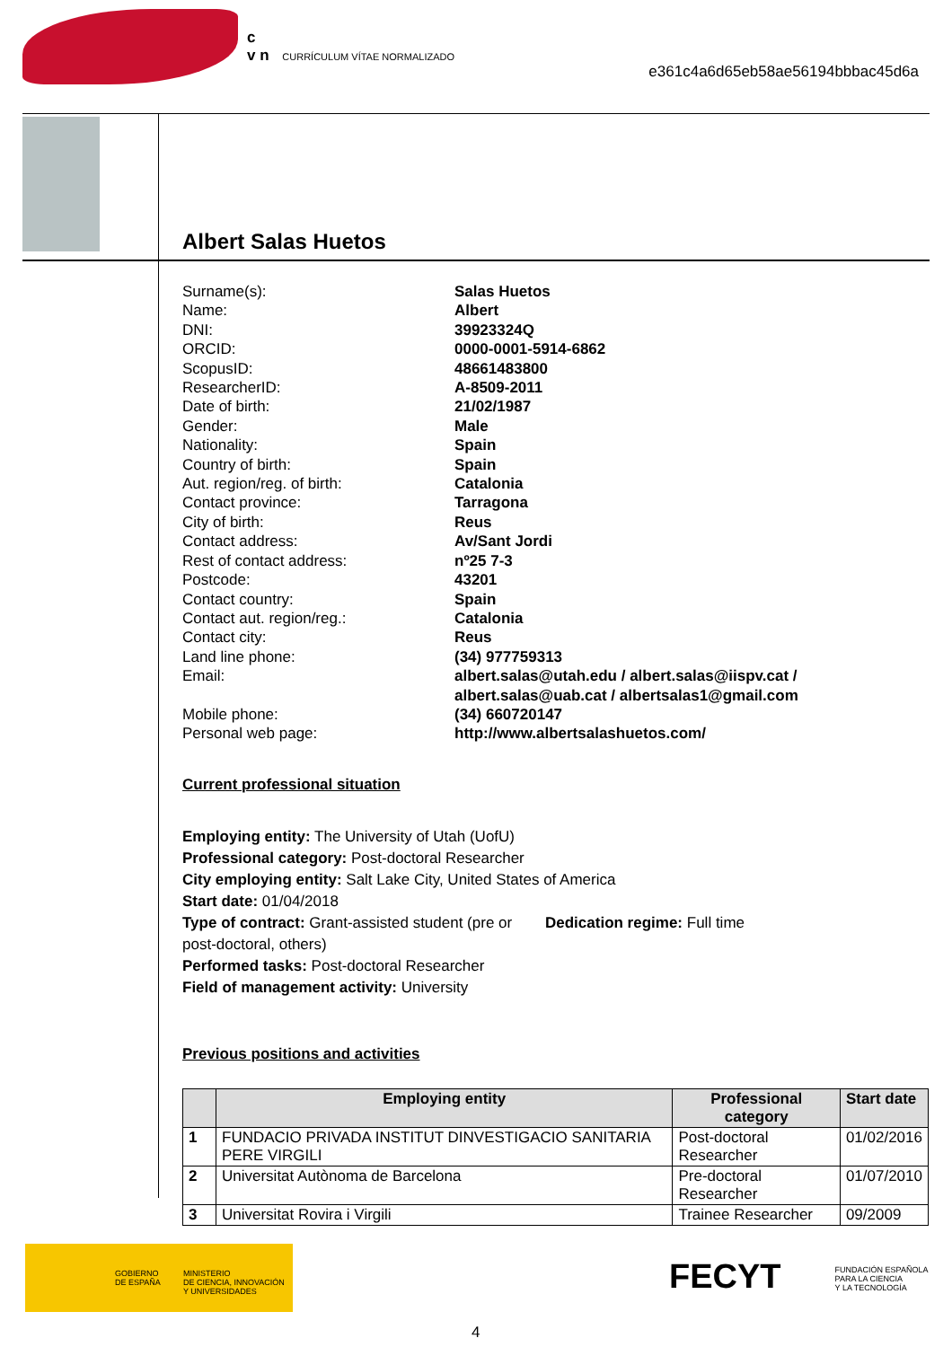c
v n CURRÍCULUM VÍTAE NORMALIZADO
e361c4a6d65eb58ae56194bbbac45d6a
Albert Salas Huetos
Surname(s): Salas Huetos Name: Albert DNI: 39923324Q ORCID: 0000-0001-5914-6862 ScopusID: 48661483800 ResearcherID: A-8509-2011 Date of birth: 21/02/1987 Gender: Male Nationality: Spain Country of birth: Spain Aut. region/reg. of birth: Catalonia Contact province: Tarragona City of birth: Reus Contact address: Av/Sant Jordi Rest of contact address: nº25 7-3 Postcode: 43201 Contact country: Spain Contact aut. region/reg.: Catalonia Contact city: Reus Land line phone: (34) 977759313 Email: albert.salas@utah.edu / albert.salas@iispv.cat / albert.salas@uab.cat / albertsalas1@gmail.com Mobile phone: (34) 660720147 Personal web page: http://www.albertsalashuetos.com/
Current professional situation
Employing entity: The University of Utah (UofU)
Professional category: Post-doctoral Researcher
City employing entity: Salt Lake City, United States of America
Start date: 01/04/2018
Type of contract: Grant-assisted student (pre or post-doctoral, others)
Dedication regime: Full time
Performed tasks: Post-doctoral Researcher
Field of management activity: University
Previous positions and activities
| | Employing entity | Professional category | Start date |
| --- | --- | --- | --- |
| 1 | FUNDACIO PRIVADA INSTITUT DINVESTIGACIO SANITARIA PERE VIRGILI | Post-doctoral Researcher | 01/02/2016 |
| 2 | Universitat Autònoma de Barcelona | Pre-doctoral Researcher | 01/07/2010 |
| 3 | Universitat Rovira i Virgili | Trainee Researcher | 09/2009 |
GOBIERNO
DE ESPAÑA
MINISTERIO
DE CIENCIA, INNOVACIÓN
Y UNIVERSIDADES
FECYT FUNDACIÓN ESPAÑOLA
PARA LA CIENCIA
Y LA TECNOLOGÍA
4